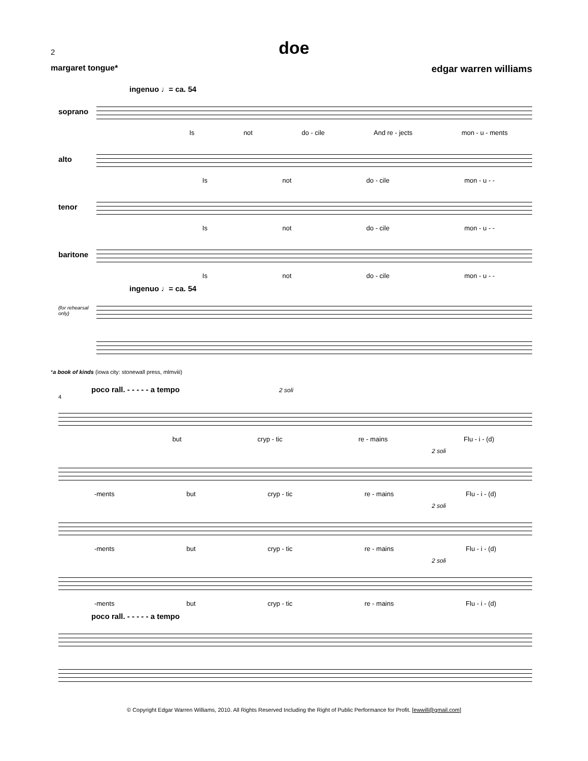doe
2
margaret tongue* edgar warren williams
ingenuo ♩= ca. 54
soprano
Is not do - cile And re - jects mon - u - ments
alto
Is not do - cile mon - u - -
tenor
Is not do - cile mon - u - -
baritone
Is not do - cile mon - u - -
ingenuo ♩= ca. 54
(for rehearsal only)
*a book of kinds (iowa city: stonewall press, mlmviii)
poco rall. - - - - - a tempo 2 soli
4
but cryp - tic re - mains Flu - i - (d)
2 soli
-ments but cryp - tic re - mains Flu - i - (d)
2 soli
-ments but cryp - tic re - mains Flu - i - (d)
2 soli
-ments but cryp - tic re - mains Flu - i - (d)
poco rall. - - - - - a tempo
© Copyright Edgar Warren Williams, 2010. All Rights Reserved Including the Right of Public Performance for Profit. [ewwill@gmail.com]